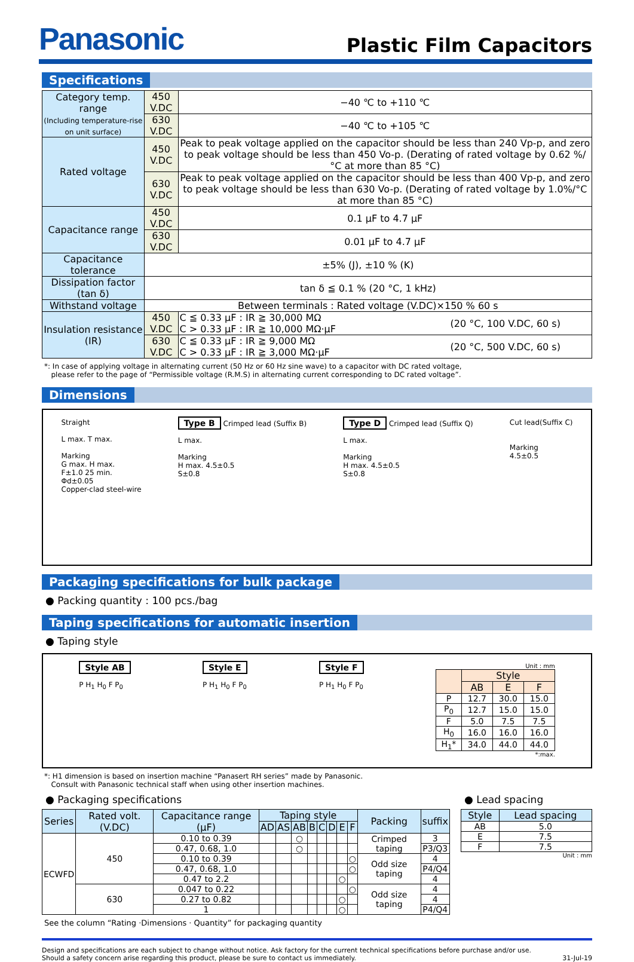Panasonic
Plastic Film Capacitors
Specifications
| Category temp. range (Including temperature-rise on unit surface) | 450 V.DC | −40 ℃ to +110 ℃ | |
| | 630 V.DC | −40 ℃ to +105 ℃ | |
| Rated voltage | 450 V.DC | Peak to peak voltage applied on the capacitor should be less than 240 Vp-p, and zero to peak voltage should be less than 450 Vo-p. (Derating of rated voltage by 0.62 %/°C at more than 85 °C) | |
| | 630 V.DC | Peak to peak voltage applied on the capacitor should be less than 400 Vp-p, and zero to peak voltage should be less than 630 Vo-p. (Derating of rated voltage by 1.0%/°C at more than 85 °C) | |
| Capacitance range | 450 V.DC | 0.1 μF to 4.7 μF | |
| | 630 V.DC | 0.01 μF to 4.7 μF | |
| Capacitance tolerance | ±5% (J), ±10 % (K) | | |
| Dissipation factor (tan δ) | tan δ ≦ 0.1 % (20 °C, 1 kHz) | | |
| Withstand voltage | Between terminals : Rated voltage (V.DC)×150 % 60 s | | |
| Insulation resistance (IR) | 450 V.DC | C ≦ 0.33 μF : IR ≧ 30,000 MΩ C > 0.33 μF : IR ≧ 10,000 MΩ·μF | (20 °C, 100 V.DC, 60 s) |
| | 630 V.DC | C ≦ 0.33 μF : IR ≧ 9,000 MΩ C > 0.33 μF : IR ≧ 3,000 MΩ·μF | (20 °C, 500 V.DC, 60 s) |
*: In case of applying voltage in alternating current (50 Hz or 60 Hz sine wave) to a capacitor with DC rated voltage,
please refer to the page of “Permissible voltage (R.M.S) in alternating current corresponding to DC rated voltage”.
Dimensions
Straight
L max. T max.
Marking
G max. H max.
F±1.0 25 min.
Φd±0.05
Copper-clad steel-wire
Type B Crimped lead (Suffix B)
L max.
Marking
H max. 4.5±0.5
S±0.8
Type D Crimped lead (Suffix Q)
L max.
Marking
H max. 4.5±0.5
S±0.8
Cut lead(Suffix C)
Marking
4.5±0.5
Packaging specifications for bulk package
● Packing quantity : 100 pcs./bag
Taping specifications for automatic insertion
● Taping style
Style AB
P H<sub>1</sub> H<sub>0</sub> F P<sub>0</sub>
Style E
P H<sub>1</sub> H<sub>0</sub> F P<sub>0</sub>
Style F
P H<sub>1</sub> H<sub>0</sub> F P<sub>0</sub>
Unit : mm
| | Style | | |
| --- | --- | --- | --- |
| | AB | E | F |
| P | 12.7 | 30.0 | 15.0 |
| P<sub>0</sub> | 12.7 | 15.0 | 15.0 |
| F | 5.0 | 7.5 | 7.5 |
| H<sub>0</sub> | 16.0 | 16.0 | 16.0 |
| H<sub>1</sub>* | 34.0 | 44.0 | 44.0 |
*:max.
*: H1 dimension is based on insertion machine “Panasert RH series” made by Panasonic.
Consult with Panasonic technical staff when using other insertion machines.
● Packaging specifications
| Series | Rated volt. (V.DC) | Capacitance range (μF) | Taping style | | | | | | | | Packing | suffix |
| --- | --- | --- | --- | --- | --- | --- | --- | --- | --- | --- | --- | --- |
| | | | AD | AS | AB | B | C | D | E | F | | |
| ECWFD | 450 | 0.10 to 0.39 | | | ○ | | | | | | Crimped taping | 3 |
| | | 0.47, 0.68, 1.0 | | | ○ | | | | | | | P3/Q3 |
| | | 0.10 to 0.39 | | | | | | | | ○ | Odd size taping | 4 |
| | | 0.47, 0.68, 1.0 | | | | | | | | ○ | | P4/Q4 |
| | | 0.47 to 2.2 | | | | | | | ○ | | | 4 |
| | 630 | 0.047 to 0.22 | | | | | | | | ○ | Odd size taping | 4 |
| | | 0.27 to 0.82 | | | | | | | ○ | | | 4 |
| | | 1 | | | | | | | ○ | | | P4/Q4 |
● Lead spacing
| Style | Lead spacing |
| --- | --- |
| AB | 5.0 |
| E | 7.5 |
| F | 7.5 |
Unit : mm
See the column “Rating ·Dimensions · Quantity” for packaging quantity
Design and specifications are each subject to change without notice. Ask factory for the current technical specifications before purchase and/or use.
Should a safety concern arise regarding this product, please be sure to contact us immediately.
31-Jul-19